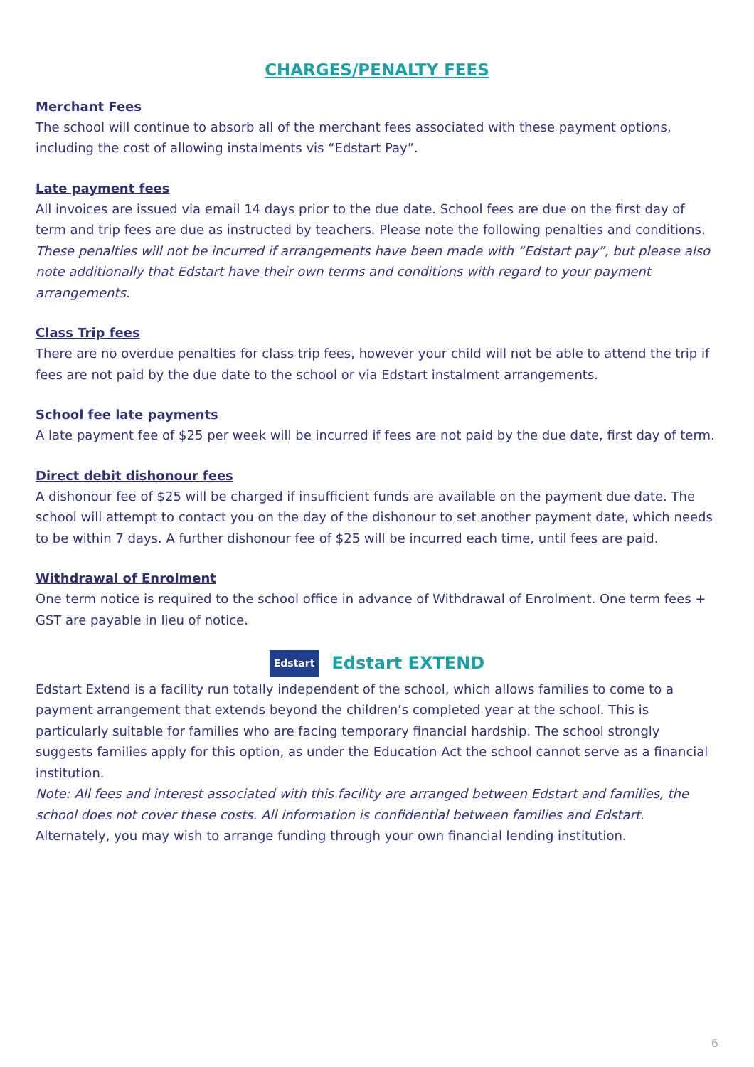CHARGES/PENALTY FEES
Merchant Fees
The school will continue to absorb all of the merchant fees associated with these payment options, including the cost of allowing instalments vis “Edstart Pay”.
Late payment fees
All invoices are issued via email 14 days prior to the due date. School fees are due on the first day of term and trip fees are due as instructed by teachers. Please note the following penalties and conditions. These penalties will not be incurred if arrangements have been made with “Edstart pay”, but please also note additionally that Edstart have their own terms and conditions with regard to your payment arrangements.
Class Trip fees
There are no overdue penalties for class trip fees, however your child will not be able to attend the trip if fees are not paid by the due date to the school or via Edstart instalment arrangements.
School fee late payments
A late payment fee of $25 per week will be incurred if fees are not paid by the due date, first day of term.
Direct debit dishonour fees
A dishonour fee of $25 will be charged if insufficient funds are available on the payment due date. The school will attempt to contact you on the day of the dishonour to set another payment date, which needs to be within 7 days. A further dishonour fee of $25 will be incurred each time, until fees are paid.
Withdrawal of Enrolment
One term notice is required to the school office in advance of Withdrawal of Enrolment. One term fees + GST are payable in lieu of notice.
Edstart Edstart EXTEND
Edstart Extend is a facility run totally independent of the school, which allows families to come to a payment arrangement that extends beyond the children’s completed year at the school. This is particularly suitable for families who are facing temporary financial hardship. The school strongly suggests families apply for this option, as under the Education Act the school cannot serve as a financial institution.
Note: All fees and interest associated with this facility are arranged between Edstart and families, the school does not cover these costs. All information is confidential between families and Edstart.
Alternately, you may wish to arrange funding through your own financial lending institution.
6